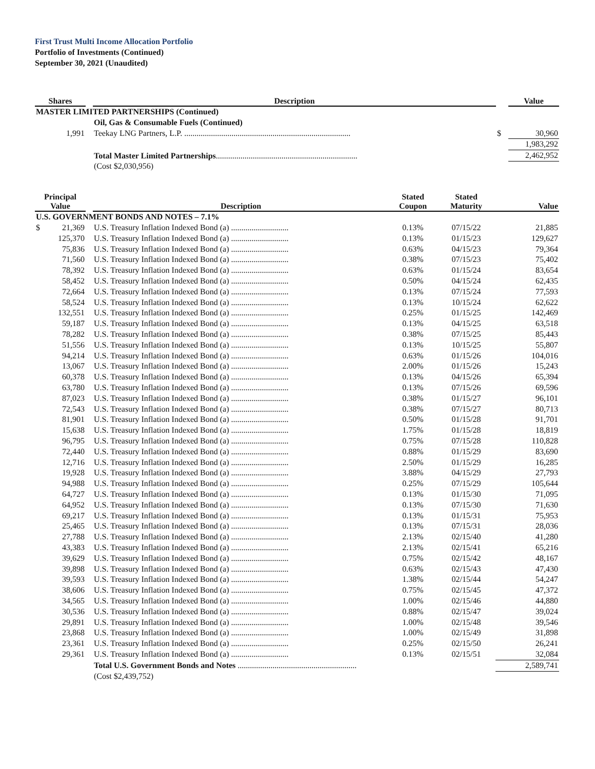First Trust Multi Income Allocation Portfolio
Portfolio of Investments (Continued)
September 30, 2021 (Unaudited)
| Shares | | Description | | Value |
| --- | --- | --- | --- | --- |
| MASTER LIMITED PARTNERSHIPS (Continued) | | | | |
| | | Oil, Gas & Consumable Fuels (Continued) | | |
| 1,991 | | Teekay LNG Partners, L.P. ................................................................................. | $ | 30,960 |
| | | | | 1,983,292 |
| | | Total Master Limited Partnerships ..................................................................... | | 2,462,952 |
| | | (Cost $2,030,956) | | |
| Principal Value | | Description | Stated Coupon | Stated Maturity | Value |
| --- | --- | --- | --- | --- | --- |
| U.S. GOVERNMENT BONDS AND NOTES – 7.1% | | | | | |
| $ 21,369 | | U.S. Treasury Inflation Indexed Bond (a) ............................ | 0.13% | 07/15/22 | 21,885 |
| 125,370 | | U.S. Treasury Inflation Indexed Bond (a) ............................ | 0.13% | 01/15/23 | 129,627 |
| 75,836 | | U.S. Treasury Inflation Indexed Bond (a) ............................ | 0.63% | 04/15/23 | 79,364 |
| 71,560 | | U.S. Treasury Inflation Indexed Bond (a) ............................ | 0.38% | 07/15/23 | 75,402 |
| 78,392 | | U.S. Treasury Inflation Indexed Bond (a) ............................ | 0.63% | 01/15/24 | 83,654 |
| 58,452 | | U.S. Treasury Inflation Indexed Bond (a) ............................ | 0.50% | 04/15/24 | 62,435 |
| 72,664 | | U.S. Treasury Inflation Indexed Bond (a) ............................ | 0.13% | 07/15/24 | 77,593 |
| 58,524 | | U.S. Treasury Inflation Indexed Bond (a) ............................ | 0.13% | 10/15/24 | 62,622 |
| 132,551 | | U.S. Treasury Inflation Indexed Bond (a) ............................ | 0.25% | 01/15/25 | 142,469 |
| 59,187 | | U.S. Treasury Inflation Indexed Bond (a) ............................ | 0.13% | 04/15/25 | 63,518 |
| 78,282 | | U.S. Treasury Inflation Indexed Bond (a) ............................ | 0.38% | 07/15/25 | 85,443 |
| 51,556 | | U.S. Treasury Inflation Indexed Bond (a) ............................ | 0.13% | 10/15/25 | 55,807 |
| 94,214 | | U.S. Treasury Inflation Indexed Bond (a) ............................ | 0.63% | 01/15/26 | 104,016 |
| 13,067 | | U.S. Treasury Inflation Indexed Bond (a) ............................ | 2.00% | 01/15/26 | 15,243 |
| 60,378 | | U.S. Treasury Inflation Indexed Bond (a) ............................ | 0.13% | 04/15/26 | 65,394 |
| 63,780 | | U.S. Treasury Inflation Indexed Bond (a) ............................ | 0.13% | 07/15/26 | 69,596 |
| 87,023 | | U.S. Treasury Inflation Indexed Bond (a) ............................ | 0.38% | 01/15/27 | 96,101 |
| 72,543 | | U.S. Treasury Inflation Indexed Bond (a) ............................ | 0.38% | 07/15/27 | 80,713 |
| 81,901 | | U.S. Treasury Inflation Indexed Bond (a) ............................ | 0.50% | 01/15/28 | 91,701 |
| 15,638 | | U.S. Treasury Inflation Indexed Bond (a) ............................ | 1.75% | 01/15/28 | 18,819 |
| 96,795 | | U.S. Treasury Inflation Indexed Bond (a) ............................ | 0.75% | 07/15/28 | 110,828 |
| 72,440 | | U.S. Treasury Inflation Indexed Bond (a) ............................ | 0.88% | 01/15/29 | 83,690 |
| 12,716 | | U.S. Treasury Inflation Indexed Bond (a) ............................ | 2.50% | 01/15/29 | 16,285 |
| 19,928 | | U.S. Treasury Inflation Indexed Bond (a) ............................ | 3.88% | 04/15/29 | 27,793 |
| 94,988 | | U.S. Treasury Inflation Indexed Bond (a) ............................ | 0.25% | 07/15/29 | 105,644 |
| 64,727 | | U.S. Treasury Inflation Indexed Bond (a) ............................ | 0.13% | 01/15/30 | 71,095 |
| 64,952 | | U.S. Treasury Inflation Indexed Bond (a) ............................ | 0.13% | 07/15/30 | 71,630 |
| 69,217 | | U.S. Treasury Inflation Indexed Bond (a) ............................ | 0.13% | 01/15/31 | 75,953 |
| 25,465 | | U.S. Treasury Inflation Indexed Bond (a) ............................ | 0.13% | 07/15/31 | 28,036 |
| 27,788 | | U.S. Treasury Inflation Indexed Bond (a) ............................ | 2.13% | 02/15/40 | 41,280 |
| 43,383 | | U.S. Treasury Inflation Indexed Bond (a) ............................ | 2.13% | 02/15/41 | 65,216 |
| 39,629 | | U.S. Treasury Inflation Indexed Bond (a) ............................ | 0.75% | 02/15/42 | 48,167 |
| 39,898 | | U.S. Treasury Inflation Indexed Bond (a) ............................ | 0.63% | 02/15/43 | 47,430 |
| 39,593 | | U.S. Treasury Inflation Indexed Bond (a) ............................ | 1.38% | 02/15/44 | 54,247 |
| 38,606 | | U.S. Treasury Inflation Indexed Bond (a) ............................ | 0.75% | 02/15/45 | 47,372 |
| 34,565 | | U.S. Treasury Inflation Indexed Bond (a) ............................ | 1.00% | 02/15/46 | 44,880 |
| 30,536 | | U.S. Treasury Inflation Indexed Bond (a) ............................ | 0.88% | 02/15/47 | 39,024 |
| 29,891 | | U.S. Treasury Inflation Indexed Bond (a) ............................ | 1.00% | 02/15/48 | 39,546 |
| 23,868 | | U.S. Treasury Inflation Indexed Bond (a) ............................ | 1.00% | 02/15/49 | 31,898 |
| 23,361 | | U.S. Treasury Inflation Indexed Bond (a) ............................ | 0.25% | 02/15/50 | 26,241 |
| 29,361 | | U.S. Treasury Inflation Indexed Bond (a) ............................ | 0.13% | 02/15/51 | 32,084 |
| | | Total U.S. Government Bonds and Notes .......................................................... | | | 2,589,741 |
| | | (Cost $2,439,752) | | | |